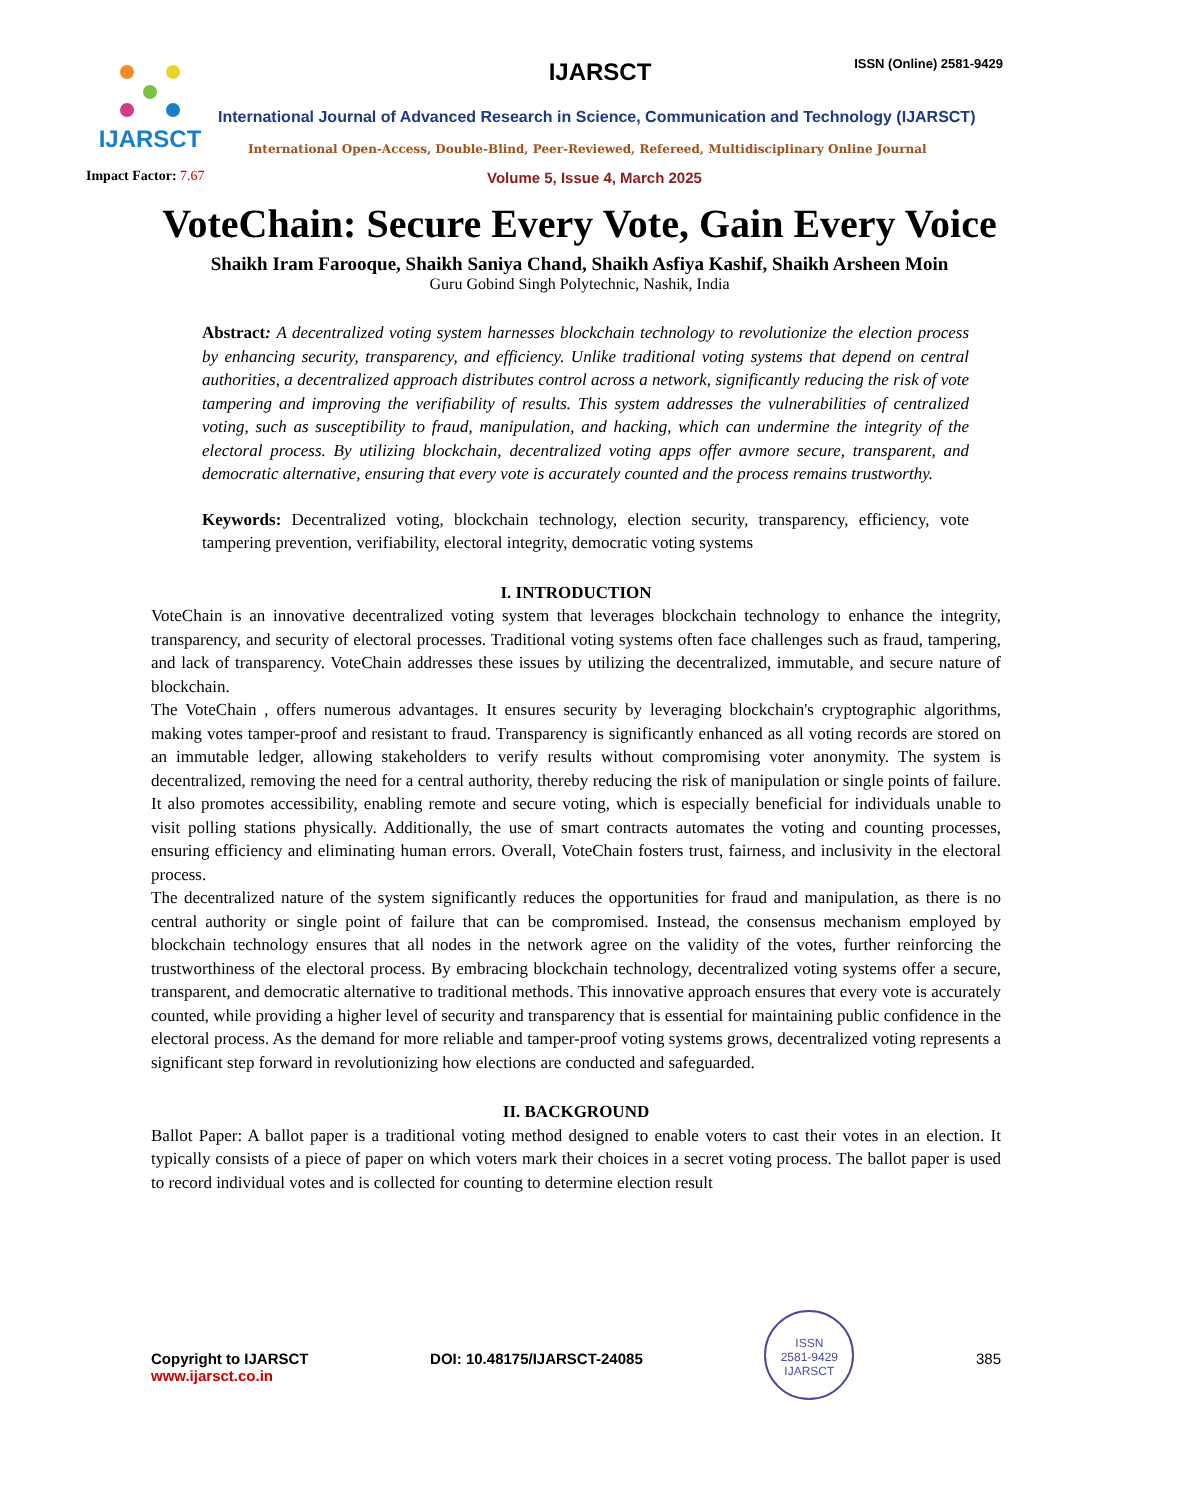IJARSCT
Impact Factor: 7.67
IJARSCT ISSN (Online) 2581-9429
International Journal of Advanced Research in Science, Communication and Technology (IJARSCT)
International Open-Access, Double-Blind, Peer-Reviewed, Refereed, Multidisciplinary Online Journal
Volume 5, Issue 4, March 2025
VoteChain: Secure Every Vote, Gain Every Voice
Shaikh Iram Farooque, Shaikh Saniya Chand, Shaikh Asfiya Kashif, Shaikh Arsheen Moin
Guru Gobind Singh Polytechnic, Nashik, India
Abstract: A decentralized voting system harnesses blockchain technology to revolutionize the election process by enhancing security, transparency, and efficiency. Unlike traditional voting systems that depend on central authorities, a decentralized approach distributes control across a network, significantly reducing the risk of vote tampering and improving the verifiability of results. This system addresses the vulnerabilities of centralized voting, such as susceptibility to fraud, manipulation, and hacking, which can undermine the integrity of the electoral process. By utilizing blockchain, decentralized voting apps offer avmore secure, transparent, and democratic alternative, ensuring that every vote is accurately counted and the process remains trustworthy.
Keywords: Decentralized voting, blockchain technology, election security, transparency, efficiency, vote tampering prevention, verifiability, electoral integrity, democratic voting systems
I. INTRODUCTION
VoteChain is an innovative decentralized voting system that leverages blockchain technology to enhance the integrity, transparency, and security of electoral processes. Traditional voting systems often face challenges such as fraud, tampering, and lack of transparency. VoteChain addresses these issues by utilizing the decentralized, immutable, and secure nature of blockchain.
The VoteChain , offers numerous advantages. It ensures security by leveraging blockchain's cryptographic algorithms, making votes tamper-proof and resistant to fraud. Transparency is significantly enhanced as all voting records are stored on an immutable ledger, allowing stakeholders to verify results without compromising voter anonymity. The system is decentralized, removing the need for a central authority, thereby reducing the risk of manipulation or single points of failure. It also promotes accessibility, enabling remote and secure voting, which is especially beneficial for individuals unable to visit polling stations physically. Additionally, the use of smart contracts automates the voting and counting processes, ensuring efficiency and eliminating human errors. Overall, VoteChain fosters trust, fairness, and inclusivity in the electoral process.
The decentralized nature of the system significantly reduces the opportunities for fraud and manipulation, as there is no central authority or single point of failure that can be compromised. Instead, the consensus mechanism employed by blockchain technology ensures that all nodes in the network agree on the validity of the votes, further reinforcing the trustworthiness of the electoral process. By embracing blockchain technology, decentralized voting systems offer a secure, transparent, and democratic alternative to traditional methods. This innovative approach ensures that every vote is accurately counted, while providing a higher level of security and transparency that is essential for maintaining public confidence in the electoral process. As the demand for more reliable and tamper-proof voting systems grows, decentralized voting represents a significant step forward in revolutionizing how elections are conducted and safeguarded.
II. BACKGROUND
Ballot Paper: A ballot paper is a traditional voting method designed to enable voters to cast their votes in an election. It typically consists of a piece of paper on which voters mark their choices in a secret voting process. The ballot paper is used to record individual votes and is collected for counting to determine election result
Copyright to IJARSCT
www.ijarsct.co.in
DOI: 10.48175/IJARSCT-24085
ISSN
2581-9429
IJARSCT
385